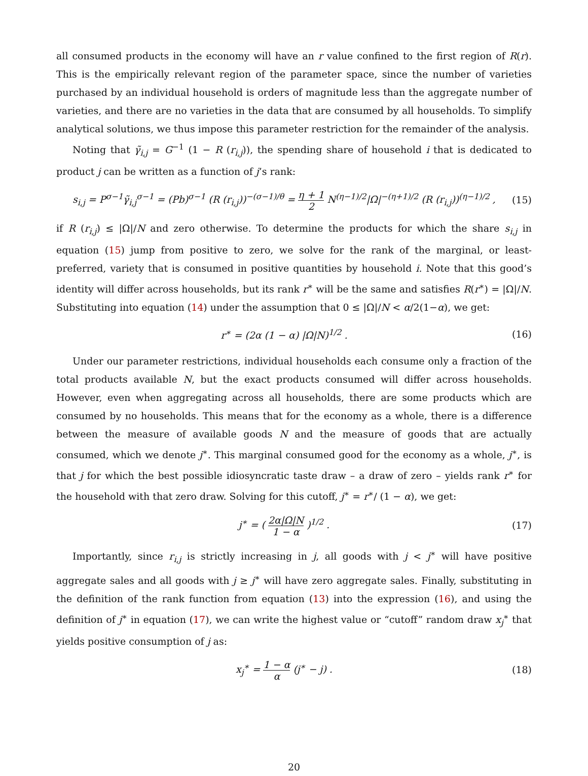all consumed products in the economy will have an r value confined to the first region of R(r). This is the empirically relevant region of the parameter space, since the number of varieties purchased by an individual household is orders of magnitude less than the aggregate number of varieties, and there are no varieties in the data that are consumed by all households. To simplify analytical solutions, we thus impose this parameter restriction for the remainder of the analysis.
Noting that γ̃<sub>i,j</sub> = G<sup>−1</sup> (1 − R (r<sub>i,j</sub>)), the spending share of household i that is dedicated to product j can be written as a function of j’s rank:
s<sub>i,j</sub> = P<sup>σ−1</sup>γ̃<sub>i,j</sub><sup>σ−1</sup> = (Pb)<sup>σ−1</sup> (R (r<sub>i,j</sub>))<sup>−(σ−1)/θ</sup> = η + 1 2 N<sup>(η−1)/2</sup>|Ω|<sup>−(η+1)/2</sup> (R (r<sub>i,j</sub>))<sup>(η−1)/2</sup> ,
(15)
if R (r<sub>i,j</sub>) ≤ |Ω|/N and zero otherwise. To determine the products for which the share s<sub>i,j</sub> in equation (15) jump from positive to zero, we solve for the rank of the marginal, or least-preferred, variety that is consumed in positive quantities by household i. Note that this good’s identity will differ across households, but its rank r<sup>∗</sup> will be the same and satisfies R(r<sup>∗</sup>) = |Ω|/N. Substituting into equation (14) under the assumption that 0 ≤ |Ω|/N < α/2(1−α), we get:
r<sup>∗</sup> = (2α (1 − α) |Ω|N)<sup>1/2</sup> . (16)
Under our parameter restrictions, individual households each consume only a fraction of the total products available N, but the exact products consumed will differ across households. However, even when aggregating across all households, there are some products which are consumed by no households. This means that for the economy as a whole, there is a difference between the measure of available goods N and the measure of goods that are actually consumed, which we denote j<sup>∗</sup>. This marginal consumed good for the economy as a whole, j<sup>∗</sup>, is that j for which the best possible idiosyncratic taste draw – a draw of zero – yields rank r<sup>∗</sup> for the household with that zero draw. Solving for this cutoff, j<sup>∗</sup> = r<sup>∗</sup>/ (1 − α), we get:
j<sup>∗</sup> = ( 2α|Ω|N 1 − α )<sup>1/2</sup> . (17)
Importantly, since r<sub>i,j</sub> is strictly increasing in j, all goods with j < j<sup>∗</sup> will have positive aggregate sales and all goods with j ≥ j<sup>∗</sup> will have zero aggregate sales. Finally, substituting in the definition of the rank function from equation (13) into the expression (16), and using the definition of j<sup>∗</sup> in equation (17), we can write the highest value or “cutoff” random draw x<sub>j</sub><sup>∗</sup> that yields positive consumption of j as:
x<sub>j</sub><sup>∗</sup> = 1 − α α (j<sup>∗</sup> − j) . (18)
20